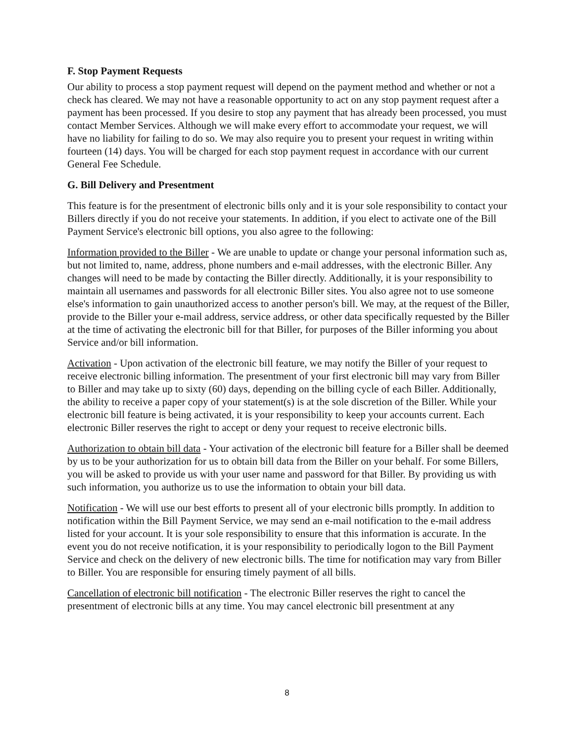F. Stop Payment Requests
Our ability to process a stop payment request will depend on the payment method and whether or not a check has cleared. We may not have a reasonable opportunity to act on any stop payment request after a payment has been processed. If you desire to stop any payment that has already been processed, you must contact Member Services. Although we will make every effort to accommodate your request, we will have no liability for failing to do so. We may also require you to present your request in writing within fourteen (14) days. You will be charged for each stop payment request in accordance with our current General Fee Schedule.
G. Bill Delivery and Presentment
This feature is for the presentment of electronic bills only and it is your sole responsibility to contact your Billers directly if you do not receive your statements. In addition, if you elect to activate one of the Bill Payment Service's electronic bill options, you also agree to the following:
Information provided to the Biller - We are unable to update or change your personal information such as, but not limited to, name, address, phone numbers and e-mail addresses, with the electronic Biller. Any changes will need to be made by contacting the Biller directly. Additionally, it is your responsibility to maintain all usernames and passwords for all electronic Biller sites. You also agree not to use someone else's information to gain unauthorized access to another person's bill. We may, at the request of the Biller, provide to the Biller your e-mail address, service address, or other data specifically requested by the Biller at the time of activating the electronic bill for that Biller, for purposes of the Biller informing you about Service and/or bill information.
Activation - Upon activation of the electronic bill feature, we may notify the Biller of your request to receive electronic billing information. The presentment of your first electronic bill may vary from Biller to Biller and may take up to sixty (60) days, depending on the billing cycle of each Biller. Additionally, the ability to receive a paper copy of your statement(s) is at the sole discretion of the Biller. While your electronic bill feature is being activated, it is your responsibility to keep your accounts current. Each electronic Biller reserves the right to accept or deny your request to receive electronic bills.
Authorization to obtain bill data - Your activation of the electronic bill feature for a Biller shall be deemed by us to be your authorization for us to obtain bill data from the Biller on your behalf. For some Billers, you will be asked to provide us with your user name and password for that Biller. By providing us with such information, you authorize us to use the information to obtain your bill data.
Notification - We will use our best efforts to present all of your electronic bills promptly. In addition to notification within the Bill Payment Service, we may send an e-mail notification to the e-mail address listed for your account. It is your sole responsibility to ensure that this information is accurate. In the event you do not receive notification, it is your responsibility to periodically logon to the Bill Payment Service and check on the delivery of new electronic bills. The time for notification may vary from Biller to Biller. You are responsible for ensuring timely payment of all bills.
Cancellation of electronic bill notification - The electronic Biller reserves the right to cancel the presentment of electronic bills at any time. You may cancel electronic bill presentment at any
8